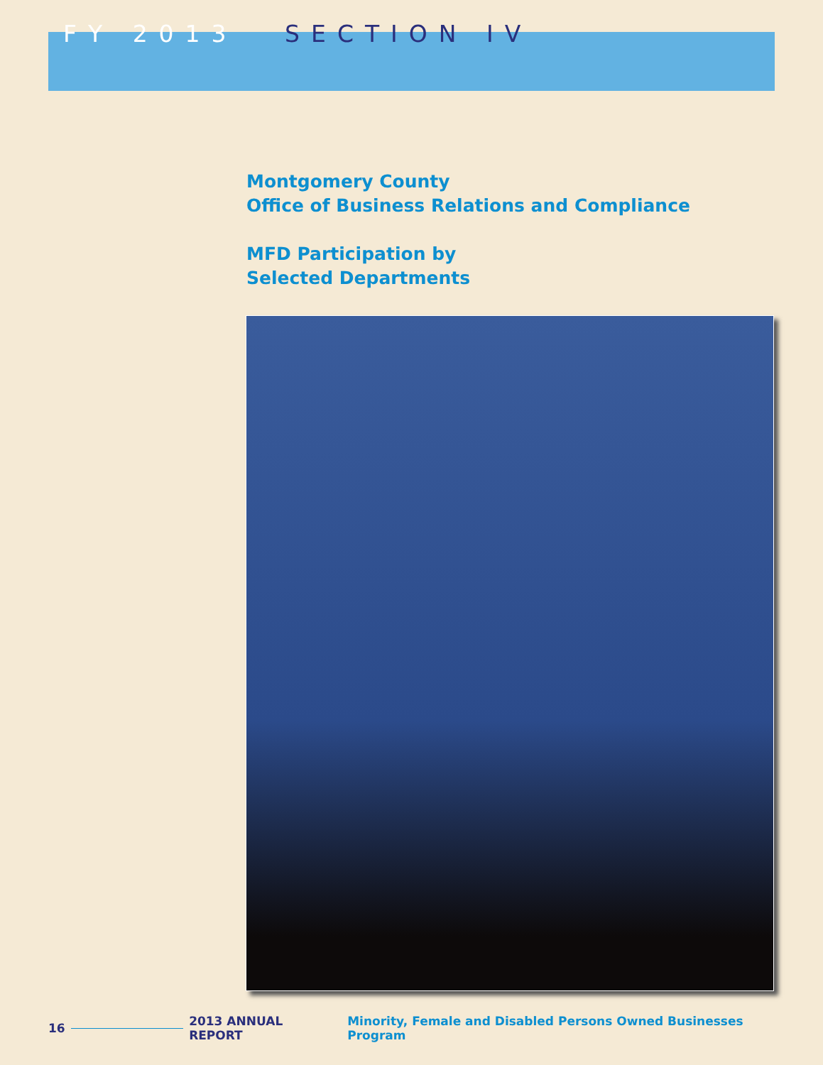FY 2013 SECTION IV
Montgomery County
Office of Business Relations and Compliance
MFD Participation by
Selected Departments
16 2013 ANNUAL REPORT Minority, Female and Disabled Persons Owned Businesses Program